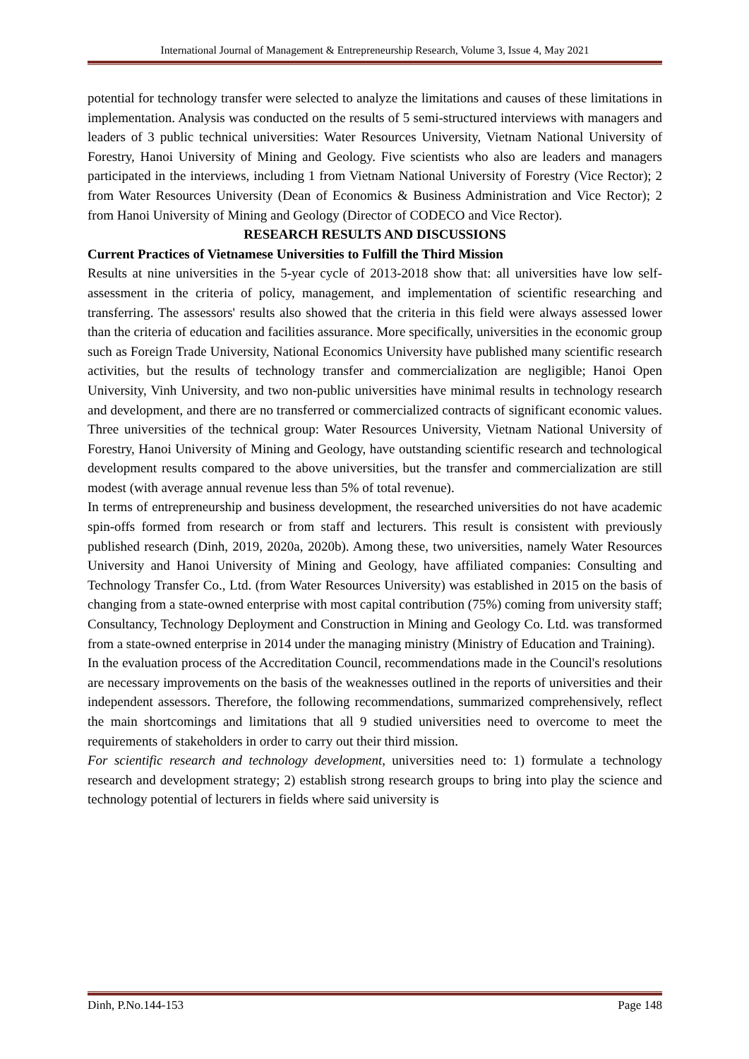International Journal of Management & Entrepreneurship Research, Volume 3, Issue 4, May 2021
potential for technology transfer were selected to analyze the limitations and causes of these limitations in implementation. Analysis was conducted on the results of 5 semi-structured interviews with managers and leaders of 3 public technical universities: Water Resources University, Vietnam National University of Forestry, Hanoi University of Mining and Geology. Five scientists who also are leaders and managers participated in the interviews, including 1 from Vietnam National University of Forestry (Vice Rector); 2 from Water Resources University (Dean of Economics & Business Administration and Vice Rector); 2 from Hanoi University of Mining and Geology (Director of CODECO and Vice Rector).
RESEARCH RESULTS AND DISCUSSIONS
Current Practices of Vietnamese Universities to Fulfill the Third Mission
Results at nine universities in the 5-year cycle of 2013-2018 show that: all universities have low self-assessment in the criteria of policy, management, and implementation of scientific researching and transferring. The assessors' results also showed that the criteria in this field were always assessed lower than the criteria of education and facilities assurance. More specifically, universities in the economic group such as Foreign Trade University, National Economics University have published many scientific research activities, but the results of technology transfer and commercialization are negligible; Hanoi Open University, Vinh University, and two non-public universities have minimal results in technology research and development, and there are no transferred or commercialized contracts of significant economic values. Three universities of the technical group: Water Resources University, Vietnam National University of Forestry, Hanoi University of Mining and Geology, have outstanding scientific research and technological development results compared to the above universities, but the transfer and commercialization are still modest (with average annual revenue less than 5% of total revenue).
In terms of entrepreneurship and business development, the researched universities do not have academic spin-offs formed from research or from staff and lecturers. This result is consistent with previously published research (Dinh, 2019, 2020a, 2020b). Among these, two universities, namely Water Resources University and Hanoi University of Mining and Geology, have affiliated companies: Consulting and Technology Transfer Co., Ltd. (from Water Resources University) was established in 2015 on the basis of changing from a state-owned enterprise with most capital contribution (75%) coming from university staff; Consultancy, Technology Deployment and Construction in Mining and Geology Co. Ltd. was transformed from a state-owned enterprise in 2014 under the managing ministry (Ministry of Education and Training).
In the evaluation process of the Accreditation Council, recommendations made in the Council's resolutions are necessary improvements on the basis of the weaknesses outlined in the reports of universities and their independent assessors. Therefore, the following recommendations, summarized comprehensively, reflect the main shortcomings and limitations that all 9 studied universities need to overcome to meet the requirements of stakeholders in order to carry out their third mission.
For scientific research and technology development, universities need to: 1) formulate a technology research and development strategy; 2) establish strong research groups to bring into play the science and technology potential of lecturers in fields where said university is
Dinh, P.No.144-153 Page 148